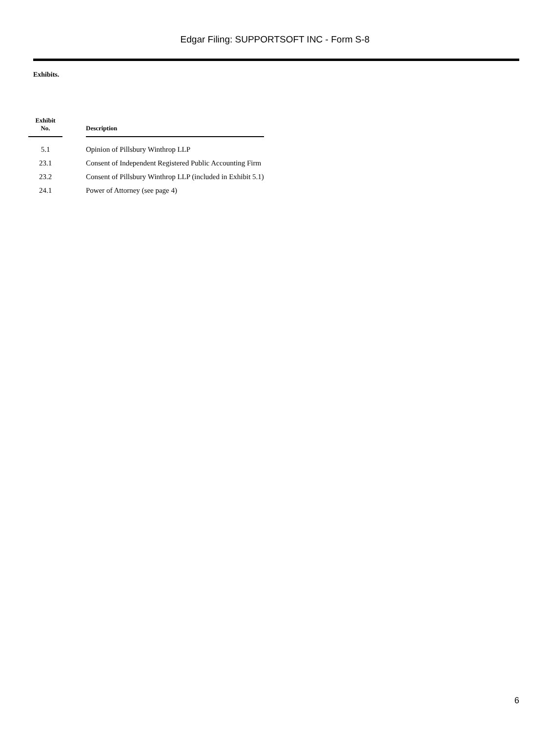Edgar Filing: SUPPORTSOFT INC - Form S-8
Exhibits.
| Exhibit No. | | Description |
| --- | --- | --- |
| 5.1 | | Opinion of Pillsbury Winthrop LLP |
| 23.1 | | Consent of Independent Registered Public Accounting Firm |
| 23.2 | | Consent of Pillsbury Winthrop LLP (included in Exhibit 5.1) |
| 24.1 | | Power of Attorney (see page 4) |
6